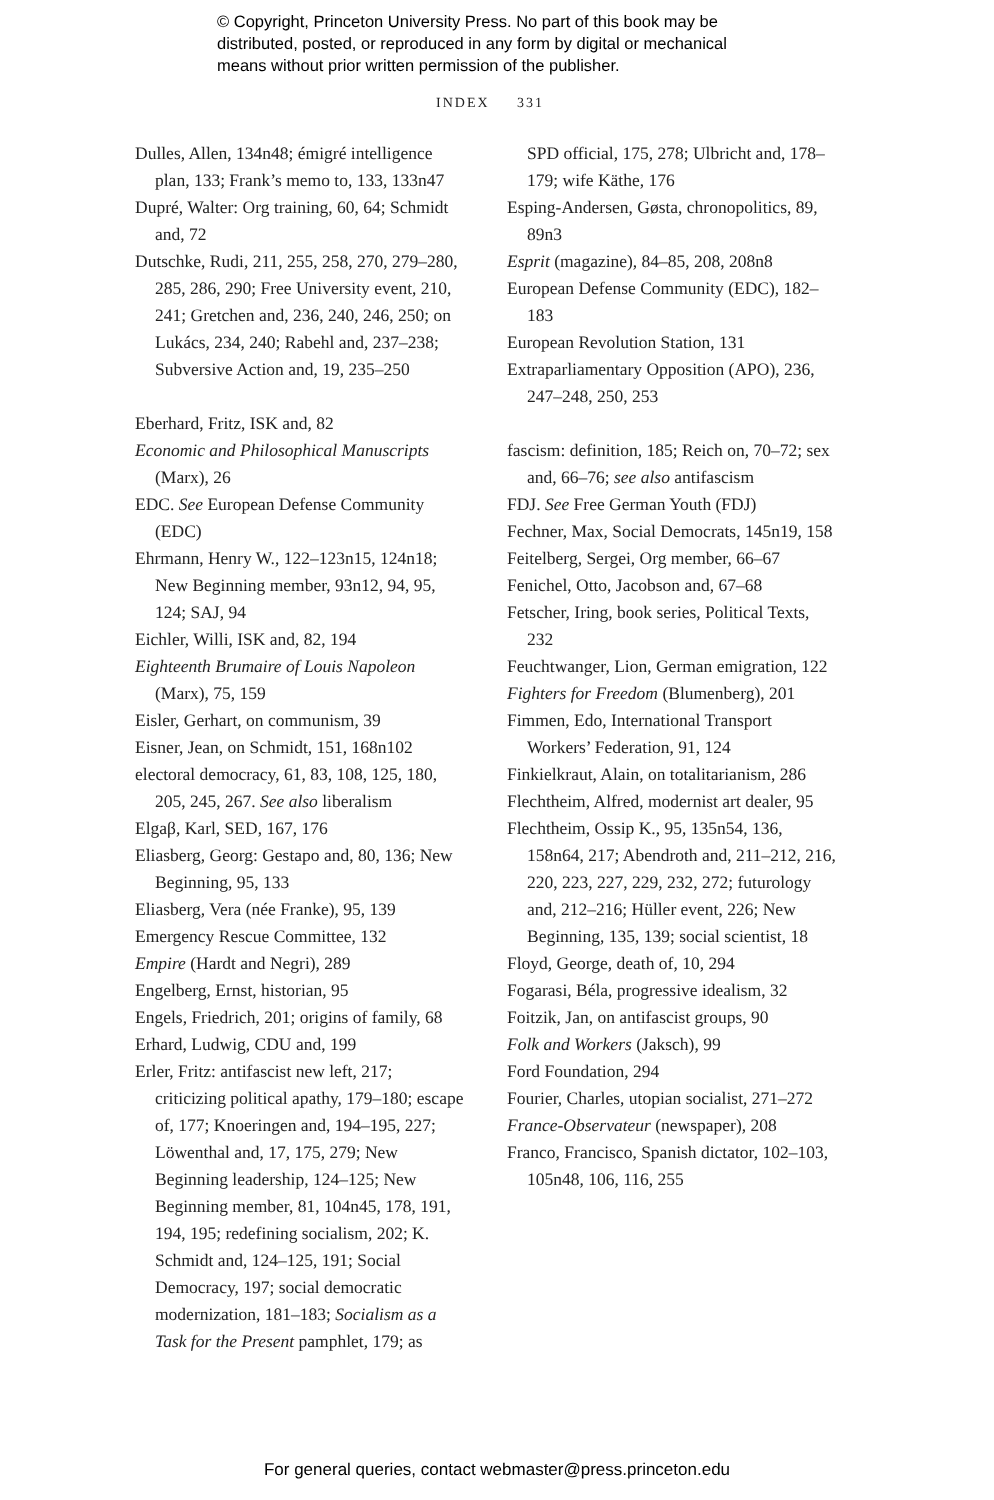© Copyright, Princeton University Press. No part of this book may be
distributed, posted, or reproduced in any form by digital or mechanical
means without prior written permission of the publisher.
INDEX 331
Dulles, Allen, 134n48; émigré intelligence plan, 133; Frank’s memo to, 133, 133n47
Dupré, Walter: Org training, 60, 64; Schmidt and, 72
Dutschke, Rudi, 211, 255, 258, 270, 279–280, 285, 286, 290; Free University event, 210, 241; Gretchen and, 236, 240, 246, 250; on Lukács, 234, 240; Rabehl and, 237–238; Subversive Action and, 19, 235–250
Eberhard, Fritz, ISK and, 82
Economic and Philosophical Manuscripts (Marx), 26
EDC. See European Defense Community (EDC)
Ehrmann, Henry W., 122–123n15, 124n18; New Beginning member, 93n12, 94, 95, 124; SAJ, 94
Eichler, Willi, ISK and, 82, 194
Eighteenth Brumaire of Louis Napoleon (Marx), 75, 159
Eisler, Gerhart, on communism, 39
Eisner, Jean, on Schmidt, 151, 168n102
electoral democracy, 61, 83, 108, 125, 180, 205, 245, 267. See also liberalism
Elgaβ, Karl, SED, 167, 176
Eliasberg, Georg: Gestapo and, 80, 136; New Beginning, 95, 133
Eliasberg, Vera (née Franke), 95, 139
Emergency Rescue Committee, 132
Empire (Hardt and Negri), 289
Engelberg, Ernst, historian, 95
Engels, Friedrich, 201; origins of family, 68
Erhard, Ludwig, CDU and, 199
Erler, Fritz: antifascist new left, 217; criticizing political apathy, 179–180; escape of, 177; Knoeringen and, 194–195, 227; Löwenthal and, 17, 175, 279; New Beginning leadership, 124–125; New Beginning member, 81, 104n45, 178, 191, 194, 195; redefining socialism, 202; K. Schmidt and, 124–125, 191; Social Democracy, 197; social democratic modernization, 181–183; Socialism as a Task for the Present pamphlet, 179; as
SPD official, 175, 278; Ulbricht and, 178–179; wife Käthe, 176
Esping-Andersen, Gøsta, chronopolitics, 89, 89n3
Esprit (magazine), 84–85, 208, 208n8
European Defense Community (EDC), 182–183
European Revolution Station, 131
Extraparliamentary Opposition (APO), 236, 247–248, 250, 253
fascism: definition, 185; Reich on, 70–72; sex and, 66–76; see also antifascism
FDJ. See Free German Youth (FDJ)
Fechner, Max, Social Democrats, 145n19, 158
Feitelberg, Sergei, Org member, 66–67
Fenichel, Otto, Jacobson and, 67–68
Fetscher, Iring, book series, Political Texts, 232
Feuchtwanger, Lion, German emigration, 122
Fighters for Freedom (Blumenberg), 201
Fimmen, Edo, International Transport Workers’ Federation, 91, 124
Finkielkraut, Alain, on totalitarianism, 286
Flechtheim, Alfred, modernist art dealer, 95
Flechtheim, Ossip K., 95, 135n54, 136, 158n64, 217; Abendroth and, 211–212, 216, 220, 223, 227, 229, 232, 272; futurology and, 212–216; Hüller event, 226; New Beginning, 135, 139; social scientist, 18
Floyd, George, death of, 10, 294
Fogarasi, Béla, progressive idealism, 32
Foitzik, Jan, on antifascist groups, 90
Folk and Workers (Jaksch), 99
Ford Foundation, 294
Fourier, Charles, utopian socialist, 271–272
France-Observateur (newspaper), 208
Franco, Francisco, Spanish dictator, 102–103, 105n48, 106, 116, 255
For general queries, contact webmaster@press.princeton.edu